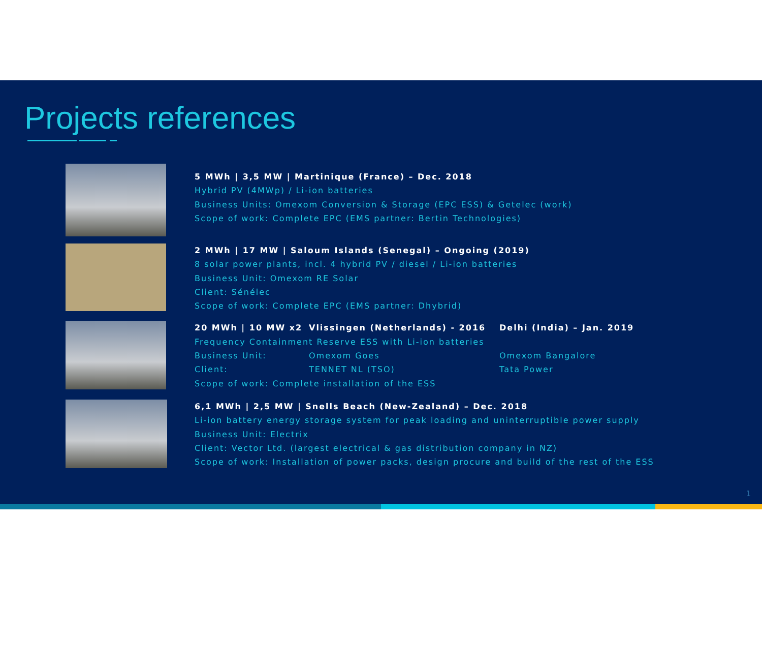Projects references
5 MWh | 3,5 MW | Martinique (France) – Dec. 2018
Hybrid PV (4MWp) / Li-ion batteries
Business Units: Omexom Conversion & Storage (EPC ESS) & Getelec (work)
Scope of work: Complete EPC (EMS partner: Bertin Technologies)
2 MWh | 17 MW | Saloum Islands (Senegal) – Ongoing (2019)
8 solar power plants, incl. 4 hybrid PV / diesel / Li-ion batteries
Business Unit: Omexom RE Solar
Client: Sénélec
Scope of work: Complete EPC (EMS partner: Dhybrid)
20 MWh | 10 MW x2 Vlissingen (Netherlands) - 2016 Delhi (India) – Jan. 2019 Frequency Containment Reserve ESS with Li-ion batteries Business Unit: Omexom Goes Omexom Bangalore Client: TENNET NL (TSO) Tata Power Scope of work: Complete installation of the ESS
6,1 MWh | 2,5 MW | Snells Beach (New-Zealand) – Dec. 2018
Li-ion battery energy storage system for peak loading and uninterruptible power supply
Business Unit: Electrix
Client: Vector Ltd. (largest electrical & gas distribution company in NZ)
Scope of work: Installation of power packs, design procure and build of the rest of the ESS
1